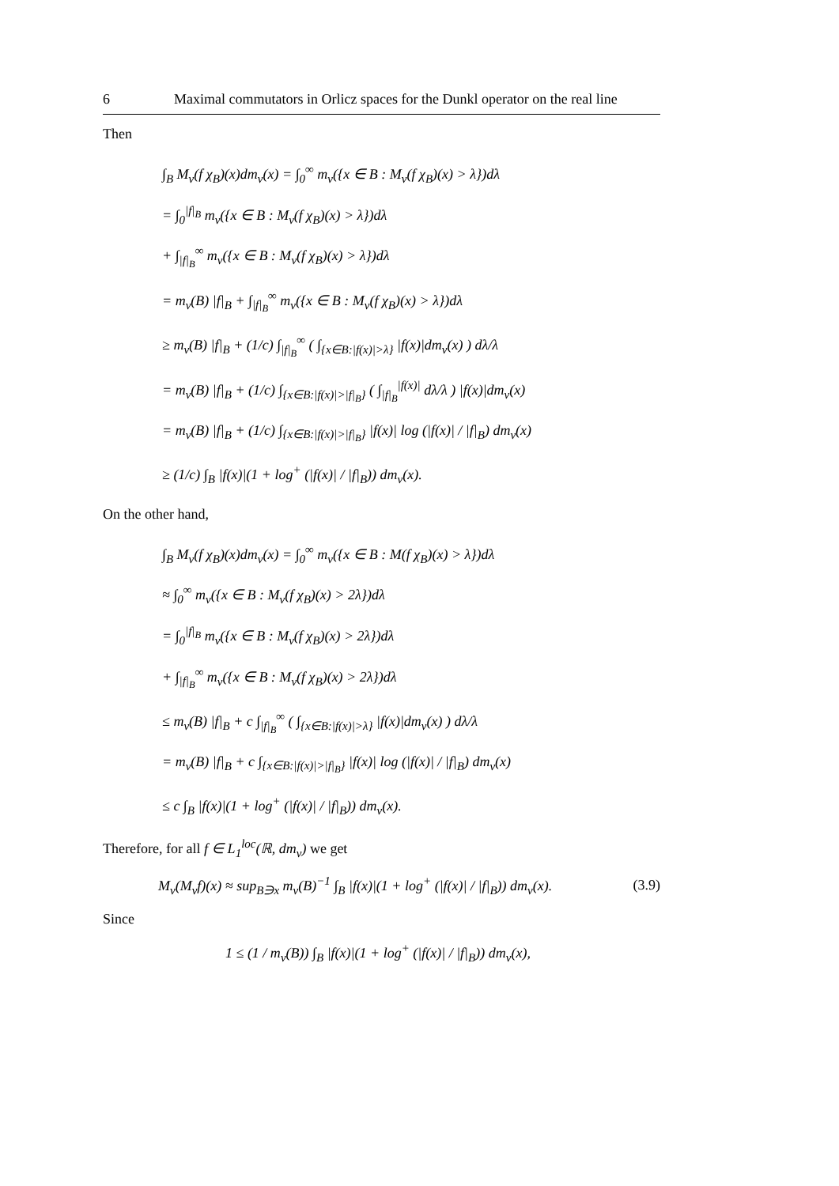6 Maximal commutators in Orlicz spaces for the Dunkl operator on the real line
Then
∫<sub>B</sub> M<sub>ν</sub>(f χ<sub>B</sub>)(x)dm<sub>ν</sub>(x) = ∫<sub>0</sub><sup>∞</sup> m<sub>ν</sub>({x ∈ B : M<sub>ν</sub>(f χ<sub>B</sub>)(x) > λ})dλ
= ∫<sub>0</sub><sup>|f|<sub>B</sub></sup> m<sub>ν</sub>({x ∈ B : M<sub>ν</sub>(f χ<sub>B</sub>)(x) > λ})dλ
+ ∫<sub>|f|<sub>B</sub></sub><sup>∞</sup> m<sub>ν</sub>({x ∈ B : M<sub>ν</sub>(f χ<sub>B</sub>)(x) > λ})dλ
= m<sub>ν</sub>(B) |f|<sub>B</sub> + ∫<sub>|f|<sub>B</sub></sub><sup>∞</sup> m<sub>ν</sub>({x ∈ B : M<sub>ν</sub>(f χ<sub>B</sub>)(x) > λ})dλ
≥ m<sub>ν</sub>(B) |f|<sub>B</sub> + (1/c) ∫<sub>|f|<sub>B</sub></sub><sup>∞</sup> ( ∫<sub>{x∈B:|f(x)|>λ}</sub> |f(x)|dm<sub>ν</sub>(x) ) dλ/λ
= m<sub>ν</sub>(B) |f|<sub>B</sub> + (1/c) ∫<sub>{x∈B:|f(x)|>|f|<sub>B</sub>}</sub> ( ∫<sub>|f|<sub>B</sub></sub><sup>|f(x)|</sup> dλ/λ ) |f(x)|dm<sub>ν</sub>(x)
= m<sub>ν</sub>(B) |f|<sub>B</sub> + (1/c) ∫<sub>{x∈B:|f(x)|>|f|<sub>B</sub>}</sub> |f(x)| log (|f(x)| / |f|<sub>B</sub>) dm<sub>ν</sub>(x)
≥ (1/c) ∫<sub>B</sub> |f(x)|(1 + log<sup>+</sup> (|f(x)| / |f|<sub>B</sub>)) dm<sub>ν</sub>(x).
On the other hand,
∫<sub>B</sub> M<sub>ν</sub>(f χ<sub>B</sub>)(x)dm<sub>ν</sub>(x) = ∫<sub>0</sub><sup>∞</sup> m<sub>ν</sub>({x ∈ B : M(f χ<sub>B</sub>)(x) > λ})dλ
≈ ∫<sub>0</sub><sup>∞</sup> m<sub>ν</sub>({x ∈ B : M<sub>ν</sub>(f χ<sub>B</sub>)(x) > 2λ})dλ
= ∫<sub>0</sub><sup>|f|<sub>B</sub></sup> m<sub>ν</sub>({x ∈ B : M<sub>ν</sub>(f χ<sub>B</sub>)(x) > 2λ})dλ
+ ∫<sub>|f|<sub>B</sub></sub><sup>∞</sup> m<sub>ν</sub>({x ∈ B : M<sub>ν</sub>(f χ<sub>B</sub>)(x) > 2λ})dλ
≤ m<sub>ν</sub>(B) |f|<sub>B</sub> + c ∫<sub>|f|<sub>B</sub></sub><sup>∞</sup> ( ∫<sub>{x∈B:|f(x)|>λ}</sub> |f(x)|dm<sub>ν</sub>(x) ) dλ/λ
= m<sub>ν</sub>(B) |f|<sub>B</sub> + c ∫<sub>{x∈B:|f(x)|>|f|<sub>B</sub>}</sub> |f(x)| log (|f(x)| / |f|<sub>B</sub>) dm<sub>ν</sub>(x)
≤ c ∫<sub>B</sub> |f(x)|(1 + log<sup>+</sup> (|f(x)| / |f|<sub>B</sub>)) dm<sub>ν</sub>(x).
Therefore, for all f ∈ L<sub>1</sub><sup>loc</sup>(ℝ, dm<sub>ν</sub>) we get
M<sub>ν</sub>(M<sub>ν</sub>f)(x) ≈ sup<sub>B∋x</sub> m<sub>ν</sub>(B)<sup>−1</sup> ∫<sub>B</sub> |f(x)|(1 + log<sup>+</sup> (|f(x)| / |f|<sub>B</sub>)) dm<sub>ν</sub>(x). (3.9)
Since
1 ≤ (1 / m<sub>ν</sub>(B)) ∫<sub>B</sub> |f(x)|(1 + log<sup>+</sup> (|f(x)| / |f|<sub>B</sub>)) dm<sub>ν</sub>(x),